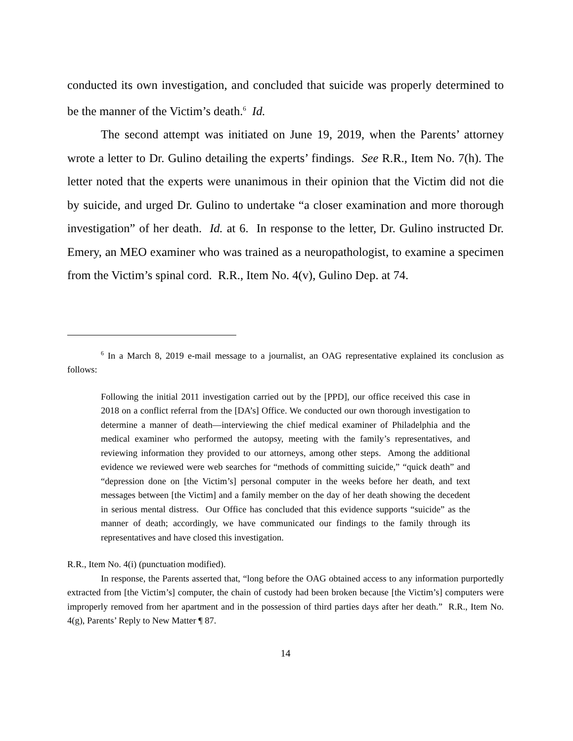conducted its own investigation, and concluded that suicide was properly determined to be the manner of the Victim’s death.<sup>6</sup> Id.
The second attempt was initiated on June 19, 2019, when the Parents’ attorney wrote a letter to Dr. Gulino detailing the experts’ findings. See R.R., Item No. 7(h). The letter noted that the experts were unanimous in their opinion that the Victim did not die by suicide, and urged Dr. Gulino to undertake “a closer examination and more thorough investigation” of her death. Id. at 6. In response to the letter, Dr. Gulino instructed Dr. Emery, an MEO examiner who was trained as a neuropathologist, to examine a specimen from the Victim’s spinal cord. R.R., Item No. 4(v), Gulino Dep. at 74.
<sup>6</sup> In a March 8, 2019 e-mail message to a journalist, an OAG representative explained its conclusion as follows:
Following the initial 2011 investigation carried out by the [PPD], our office received this case in 2018 on a conflict referral from the [DA’s] Office. We conducted our own thorough investigation to determine a manner of death—interviewing the chief medical examiner of Philadelphia and the medical examiner who performed the autopsy, meeting with the family’s representatives, and reviewing information they provided to our attorneys, among other steps. Among the additional evidence we reviewed were web searches for “methods of committing suicide,” “quick death” and “depression done on [the Victim’s] personal computer in the weeks before her death, and text messages between [the Victim] and a family member on the day of her death showing the decedent in serious mental distress. Our Office has concluded that this evidence supports “suicide” as the manner of death; accordingly, we have communicated our findings to the family through its representatives and have closed this investigation.
R.R., Item No. 4(i) (punctuation modified).
In response, the Parents asserted that, “long before the OAG obtained access to any information purportedly extracted from [the Victim’s] computer, the chain of custody had been broken because [the Victim’s] computers were improperly removed from her apartment and in the possession of third parties days after her death.” R.R., Item No. 4(g), Parents’ Reply to New Matter ¶ 87.
14